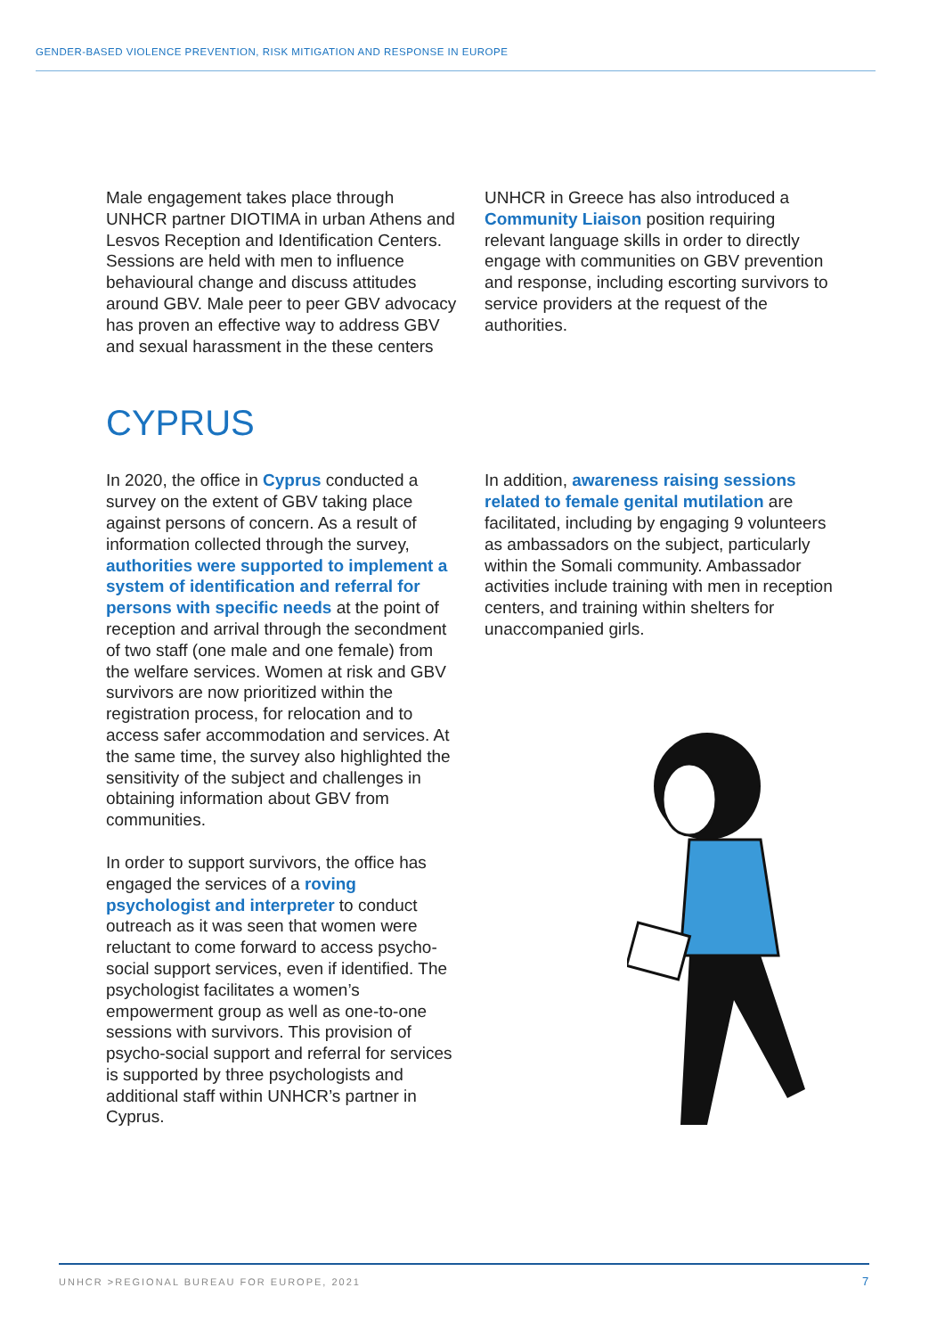GENDER-BASED VIOLENCE PREVENTION, RISK MITIGATION AND RESPONSE IN EUROPE
Male engagement takes place through UNHCR partner DIOTIMA in urban Athens and Lesvos Reception and Identification Centers. Sessions are held with men to influence behavioural change and discuss attitudes around GBV. Male peer to peer GBV advocacy has proven an effective way to address GBV and sexual harassment in the these centers
UNHCR in Greece has also introduced a Community Liaison position requiring relevant language skills in order to directly engage with communities on GBV prevention and response, including escorting survivors to service providers at the request of the authorities.
CYPRUS
In 2020, the office in Cyprus conducted a survey on the extent of GBV taking place against persons of concern. As a result of information collected through the survey, authorities were supported to implement a system of identification and referral for persons with specific needs at the point of reception and arrival through the secondment of two staff (one male and one female) from the welfare services. Women at risk and GBV survivors are now prioritized within the registration process, for relocation and to access safer accommodation and services. At the same time, the survey also highlighted the sensitivity of the subject and challenges in obtaining information about GBV from communities.
In order to support survivors, the office has engaged the services of a roving psychologist and interpreter to conduct outreach as it was seen that women were reluctant to come forward to access psycho-social support services, even if identified. The psychologist facilitates a women’s empowerment group as well as one-to-one sessions with survivors. This provision of psycho-social support and referral for services is supported by three psychologists and additional staff within UNHCR’s partner in Cyprus.
In addition, awareness raising sessions related to female genital mutilation are facilitated, including by engaging 9 volunteers as ambassadors on the subject, particularly within the Somali community. Ambassador activities include training with men in reception centers, and training within shelters for unaccompanied girls.
UNHCR >REGIONAL BUREAU FOR EUROPE, 2021
7